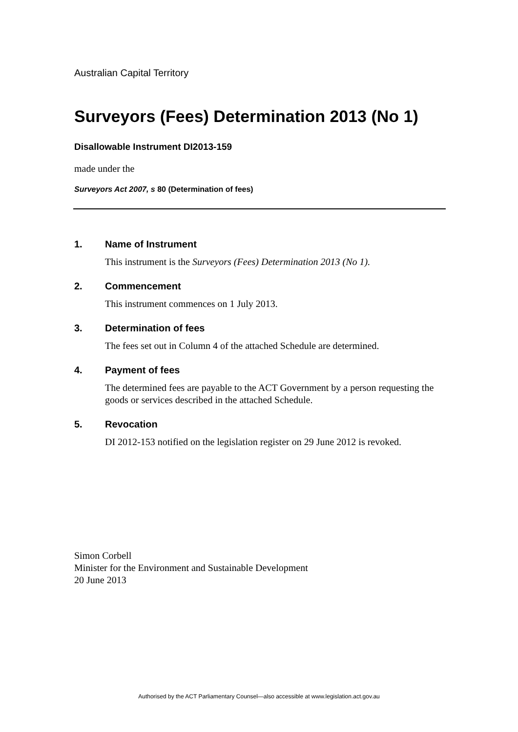Australian Capital Territory
Surveyors (Fees) Determination 2013 (No 1)
Disallowable Instrument DI2013-159
made under the
Surveyors Act 2007, s 80 (Determination of fees)
1. Name of Instrument
This instrument is the Surveyors (Fees) Determination 2013 (No 1).
2. Commencement
This instrument commences on 1 July 2013.
3. Determination of fees
The fees set out in Column 4 of the attached Schedule are determined.
4. Payment of fees
The determined fees are payable to the ACT Government by a person requesting the goods or services described in the attached Schedule.
5. Revocation
DI 2012-153 notified on the legislation register on 29 June 2012 is revoked.
Simon Corbell
Minister for the Environment and Sustainable Development
20 June 2013
Authorised by the ACT Parliamentary Counsel—also accessible at www.legislation.act.gov.au